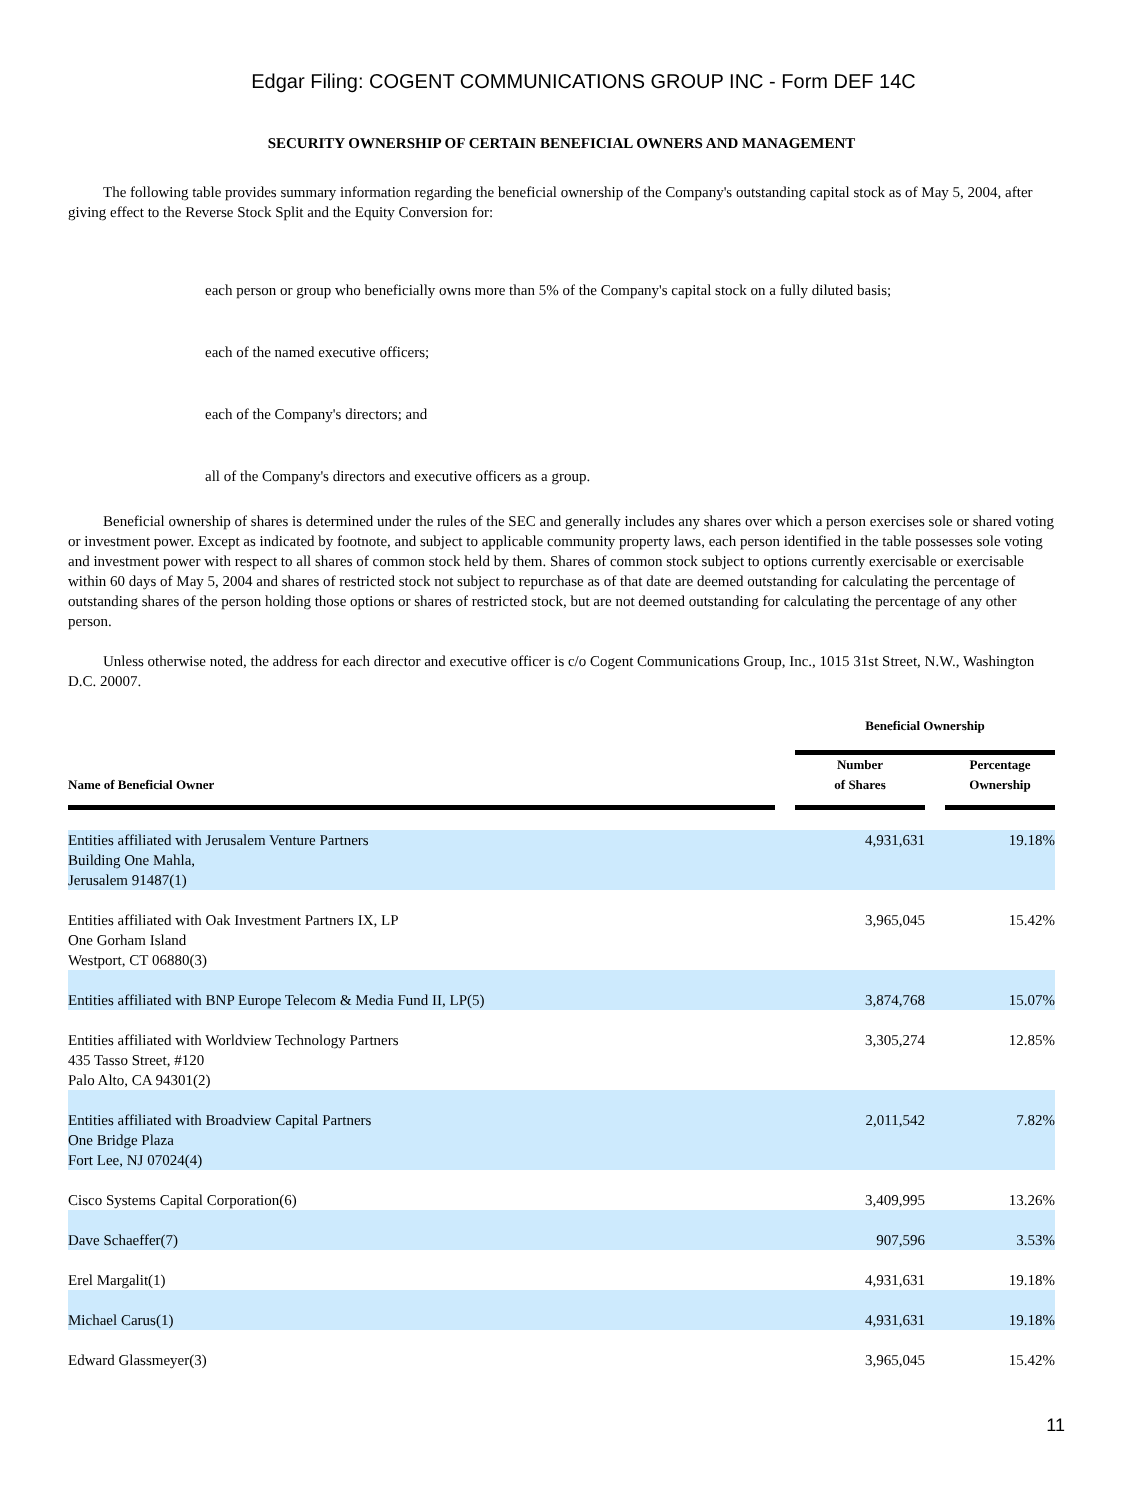Edgar Filing: COGENT COMMUNICATIONS GROUP INC - Form DEF 14C
SECURITY OWNERSHIP OF CERTAIN BENEFICIAL OWNERS AND MANAGEMENT
The following table provides summary information regarding the beneficial ownership of the Company's outstanding capital stock as of May 5, 2004, after giving effect to the Reverse Stock Split and the Equity Conversion for:
each person or group who beneficially owns more than 5% of the Company's capital stock on a fully diluted basis;
each of the named executive officers;
each of the Company's directors; and
all of the Company's directors and executive officers as a group.
Beneficial ownership of shares is determined under the rules of the SEC and generally includes any shares over which a person exercises sole or shared voting or investment power. Except as indicated by footnote, and subject to applicable community property laws, each person identified in the table possesses sole voting and investment power with respect to all shares of common stock held by them. Shares of common stock subject to options currently exercisable or exercisable within 60 days of May 5, 2004 and shares of restricted stock not subject to repurchase as of that date are deemed outstanding for calculating the percentage of outstanding shares of the person holding those options or shares of restricted stock, but are not deemed outstanding for calculating the percentage of any other person.
Unless otherwise noted, the address for each director and executive officer is c/o Cogent Communications Group, Inc., 1015 31st Street, N.W., Washington D.C. 20007.
| | | Beneficial Ownership | | |
| --- | --- | --- | --- | --- |
| Name of Beneficial Owner | | Number of Shares | | Percentage Ownership |
| Entities affiliated with Jerusalem Venture Partners Building One Mahla, Jerusalem 91487(1) | | 4,931,631 | | 19.18% |
| Entities affiliated with Oak Investment Partners IX, LP One Gorham Island Westport, CT 06880(3) | | 3,965,045 | | 15.42% |
| Entities affiliated with BNP Europe Telecom & Media Fund II, LP(5) | | 3,874,768 | | 15.07% |
| Entities affiliated with Worldview Technology Partners 435 Tasso Street, #120 Palo Alto, CA 94301(2) | | 3,305,274 | | 12.85% |
| Entities affiliated with Broadview Capital Partners One Bridge Plaza Fort Lee, NJ 07024(4) | | 2,011,542 | | 7.82% |
| Cisco Systems Capital Corporation(6) | | 3,409,995 | | 13.26% |
| Dave Schaeffer(7) | | 907,596 | | 3.53% |
| Erel Margalit(1) | | 4,931,631 | | 19.18% |
| Michael Carus(1) | | 4,931,631 | | 19.18% |
| Edward Glassmeyer(3) | | 3,965,045 | | 15.42% |
11